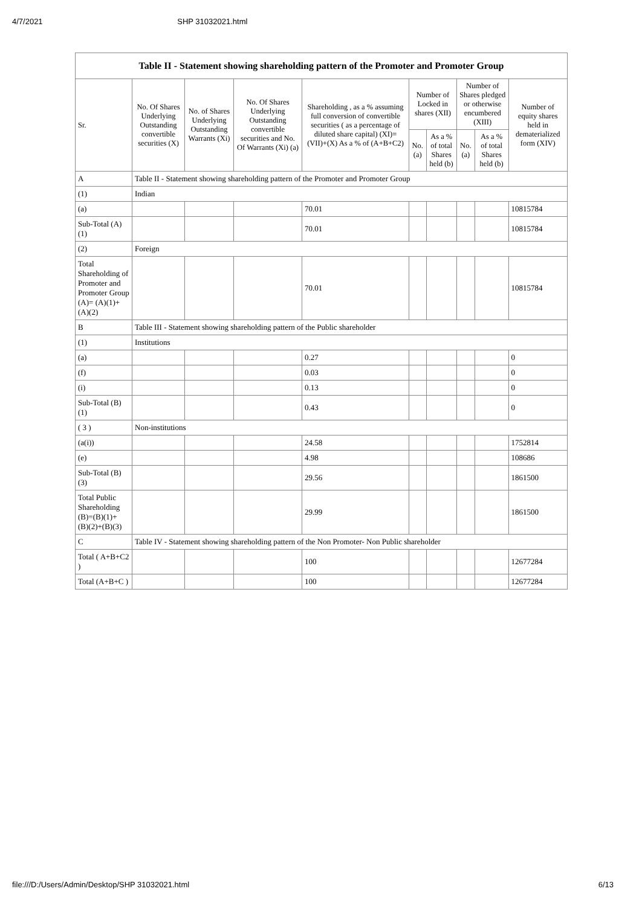4/7/2021 SHP 31032021.html
Table II - Statement showing shareholding pattern of the Promoter and Promoter Group
| Sr. | No. Of Shares Underlying Outstanding convertible securities (X) | No. of Shares Underlying Outstanding Warrants (Xi) | No. Of Shares Underlying Outstanding convertible securities and No. Of Warrants (Xi) (a) | Shareholding , as a % assuming full conversion of convertible securities ( as a percentage of diluted share capital) (XI)= (VII)+(X) As a % of (A+B+C2) | Number of Locked in shares (XII) | | Number of Shares pledged or otherwise encumbered (XIII) | | Number of equity shares held in dematerialized form (XIV) |
| --- | --- | --- | --- | --- | --- | --- | --- | --- | --- |
| | | | | | No. (a) | As a % of total Shares held (b) | No. (a) | As a % of total Shares held (b) | |
| A | Table II - Statement showing shareholding pattern of the Promoter and Promoter Group | | | | | | | | |
| (1) | Indian | | | | | | | | |
| (a) | | | | 70.01 | | | | | 10815784 |
| Sub-Total (A) (1) | | | | 70.01 | | | | | 10815784 |
| (2) | Foreign | | | | | | | | |
| Total Shareholding of Promoter and Promoter Group (A)= (A)(1)+(A)(2) | | | | 70.01 | | | | | 10815784 |
| B | Table III - Statement showing shareholding pattern of the Public shareholder | | | | | | | | |
| (1) | Institutions | | | | | | | | |
| (a) | | | | 0.27 | | | | | 0 |
| (f) | | | | 0.03 | | | | | 0 |
| (i) | | | | 0.13 | | | | | 0 |
| Sub-Total (B) (1) | | | | 0.43 | | | | | 0 |
| ( 3 ) | Non-institutions | | | | | | | | |
| (a(i)) | | | | 24.58 | | | | | 1752814 |
| (e) | | | | 4.98 | | | | | 108686 |
| Sub-Total (B) (3) | | | | 29.56 | | | | | 1861500 |
| Total Public Shareholding (B)=(B)(1)+ (B)(2)+(B)(3) | | | | 29.99 | | | | | 1861500 |
| C | Table IV - Statement showing shareholding pattern of the Non Promoter- Non Public shareholder | | | | | | | | |
| Total ( A+B+C2 ) | | | | 100 | | | | | 12677284 |
| Total (A+B+C ) | | | | 100 | | | | | 12677284 |
file:///D:/Users/Admin/Desktop/SHP 31032021.html 6/13